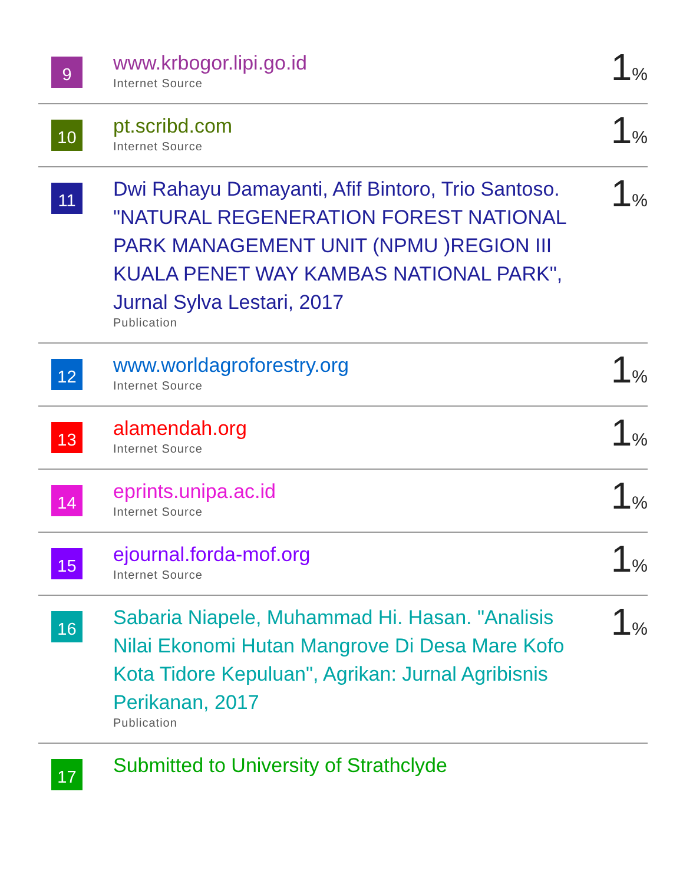| 9 | www.krbogor.lipi.go.id Internet Source | 1 % |
| 10 | pt.scribd.com Internet Source | 1 % |
| 11 | Dwi Rahayu Damayanti, Afif Bintoro, Trio Santoso. "NATURAL REGENERATION FOREST NATIONAL PARK MANAGEMENT UNIT (NPMU )REGION III KUALA PENET WAY KAMBAS NATIONAL PARK", Jurnal Sylva Lestari, 2017 Publication | 1 % |
| 12 | www.worldagroforestry.org Internet Source | 1 % |
| 13 | alamendah.org Internet Source | 1 % |
| 14 | eprints.unipa.ac.id Internet Source | 1 % |
| 15 | ejournal.forda-mof.org Internet Source | 1 % |
| 16 | Sabaria Niapele, Muhammad Hi. Hasan. "Analisis Nilai Ekonomi Hutan Mangrove Di Desa Mare Kofo Kota Tidore Kepuluan", Agrikan: Jurnal Agribisnis Perikanan, 2017 Publication | 1 % |
| 17 | Submitted to University of Strathclyde | |